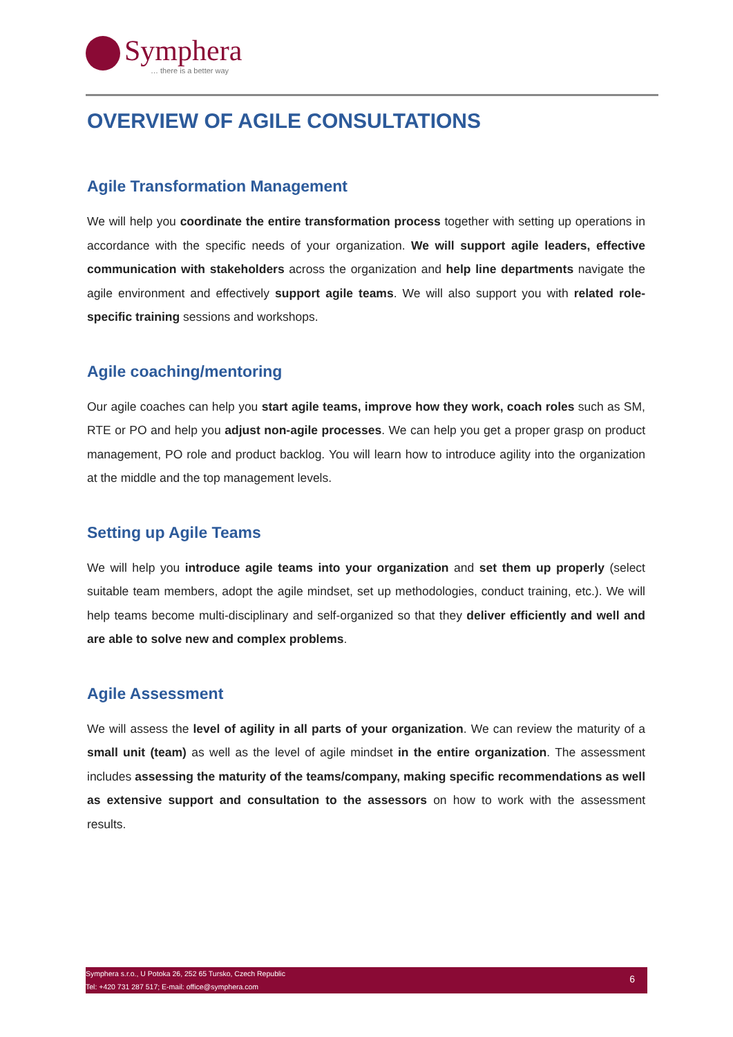Symphera
… there is a better way
OVERVIEW OF AGILE CONSULTATIONS
Agile Transformation Management
We will help you coordinate the entire transformation process together with setting up operations in accordance with the specific needs of your organization. We will support agile leaders, effective communication with stakeholders across the organization and help line departments navigate the agile environment and effectively support agile teams. We will also support you with related role-specific training sessions and workshops.
Agile coaching/mentoring
Our agile coaches can help you start agile teams, improve how they work, coach roles such as SM, RTE or PO and help you adjust non-agile processes. We can help you get a proper grasp on product management, PO role and product backlog. You will learn how to introduce agility into the organization at the middle and the top management levels.
Setting up Agile Teams
We will help you introduce agile teams into your organization and set them up properly (select suitable team members, adopt the agile mindset, set up methodologies, conduct training, etc.). We will help teams become multi-disciplinary and self-organized so that they deliver efficiently and well and are able to solve new and complex problems.
Agile Assessment
We will assess the level of agility in all parts of your organization. We can review the maturity of a small unit (team) as well as the level of agile mindset in the entire organization. The assessment includes assessing the maturity of the teams/company, making specific recommendations as well as extensive support and consultation to the assessors on how to work with the assessment results.
Symphera s.r.o., U Potoka 26, 252 65 Tursko, Czech Republic
Tel: +420 731 287 517; E-mail: office@symphera.com
6